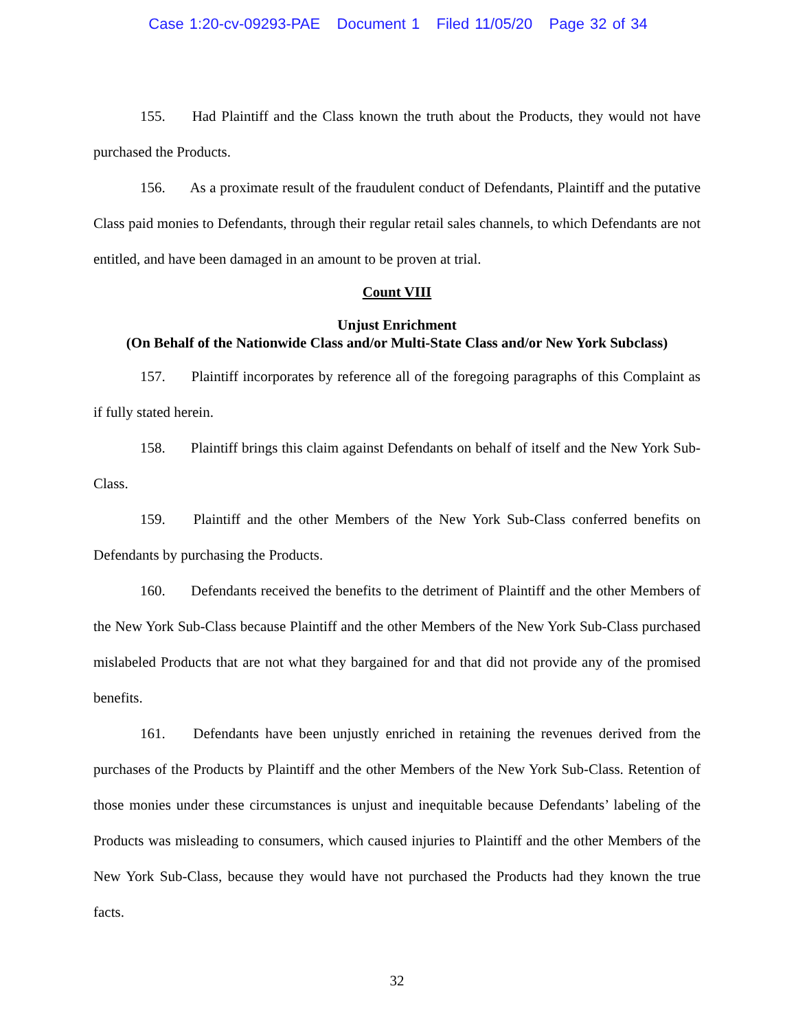Case 1:20-cv-09293-PAE Document 1 Filed 11/05/20 Page 32 of 34
155. Had Plaintiff and the Class known the truth about the Products, they would not have purchased the Products.
156. As a proximate result of the fraudulent conduct of Defendants, Plaintiff and the putative Class paid monies to Defendants, through their regular retail sales channels, to which Defendants are not entitled, and have been damaged in an amount to be proven at trial.
Count VIII
Unjust Enrichment
(On Behalf of the Nationwide Class and/or Multi-State Class and/or New York Subclass)
157. Plaintiff incorporates by reference all of the foregoing paragraphs of this Complaint as if fully stated herein.
158. Plaintiff brings this claim against Defendants on behalf of itself and the New York Sub-Class.
159. Plaintiff and the other Members of the New York Sub-Class conferred benefits on Defendants by purchasing the Products.
160. Defendants received the benefits to the detriment of Plaintiff and the other Members of the New York Sub-Class because Plaintiff and the other Members of the New York Sub-Class purchased mislabeled Products that are not what they bargained for and that did not provide any of the promised benefits.
161. Defendants have been unjustly enriched in retaining the revenues derived from the purchases of the Products by Plaintiff and the other Members of the New York Sub-Class. Retention of those monies under these circumstances is unjust and inequitable because Defendants’ labeling of the Products was misleading to consumers, which caused injuries to Plaintiff and the other Members of the New York Sub-Class, because they would have not purchased the Products had they known the true facts.
32